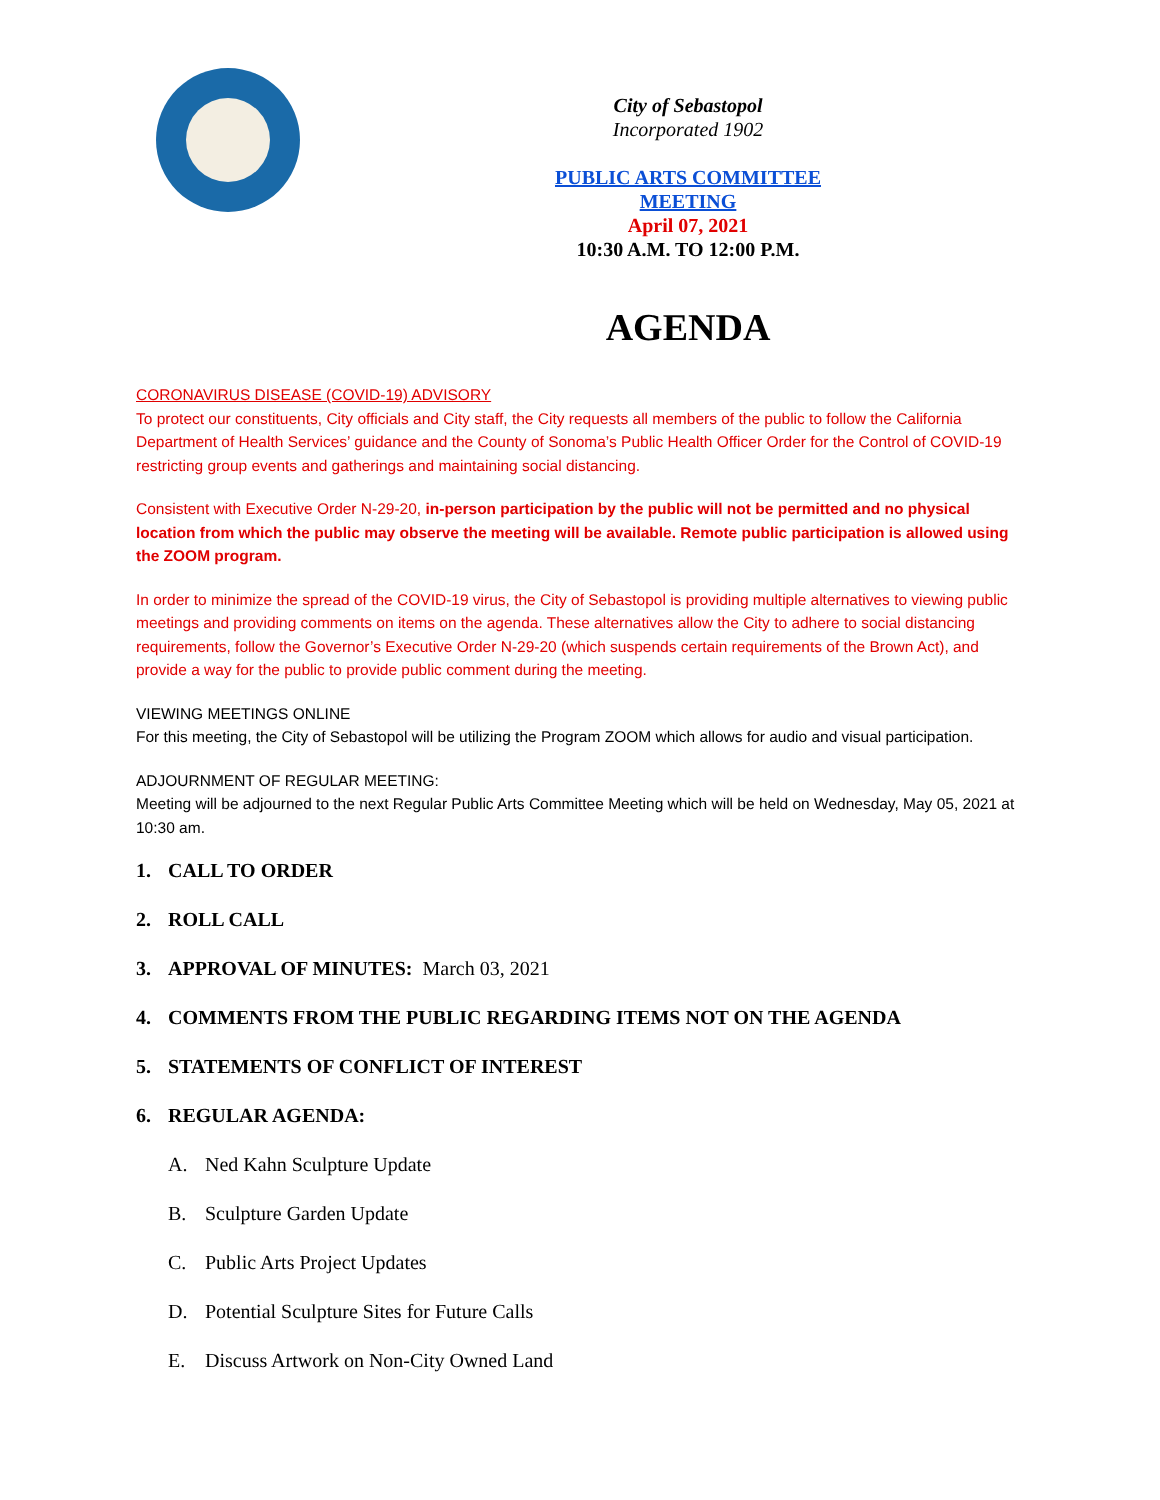City of Sebastopol
Incorporated 1902
PUBLIC ARTS COMMITTEE
MEETING
April 07, 2021
10:30 A.M. TO 12:00 P.M.
AGENDA
CORONAVIRUS DISEASE (COVID-19) ADVISORY
To protect our constituents, City officials and City staff, the City requests all members of the public to follow the California Department of Health Services’ guidance and the County of Sonoma’s Public Health Officer Order for the Control of COVID-19 restricting group events and gatherings and maintaining social distancing.
Consistent with Executive Order N-29-20, in-person participation by the public will not be permitted and no physical location from which the public may observe the meeting will be available. Remote public participation is allowed using the ZOOM program.
In order to minimize the spread of the COVID-19 virus, the City of Sebastopol is providing multiple alternatives to viewing public meetings and providing comments on items on the agenda. These alternatives allow the City to adhere to social distancing requirements, follow the Governor’s Executive Order N-29-20 (which suspends certain requirements of the Brown Act), and provide a way for the public to provide public comment during the meeting.
VIEWING MEETINGS ONLINE
For this meeting, the City of Sebastopol will be utilizing the Program ZOOM which allows for audio and visual participation.
ADJOURNMENT OF REGULAR MEETING:
Meeting will be adjourned to the next Regular Public Arts Committee Meeting which will be held on Wednesday, May 05, 2021 at 10:30 am.
1. CALL TO ORDER
2. ROLL CALL
3. APPROVAL OF MINUTES: March 03, 2021
4. COMMENTS FROM THE PUBLIC REGARDING ITEMS NOT ON THE AGENDA
5. STATEMENTS OF CONFLICT OF INTEREST
6. REGULAR AGENDA:
A. Ned Kahn Sculpture Update
B. Sculpture Garden Update
C. Public Arts Project Updates
D. Potential Sculpture Sites for Future Calls
E. Discuss Artwork on Non-City Owned Land